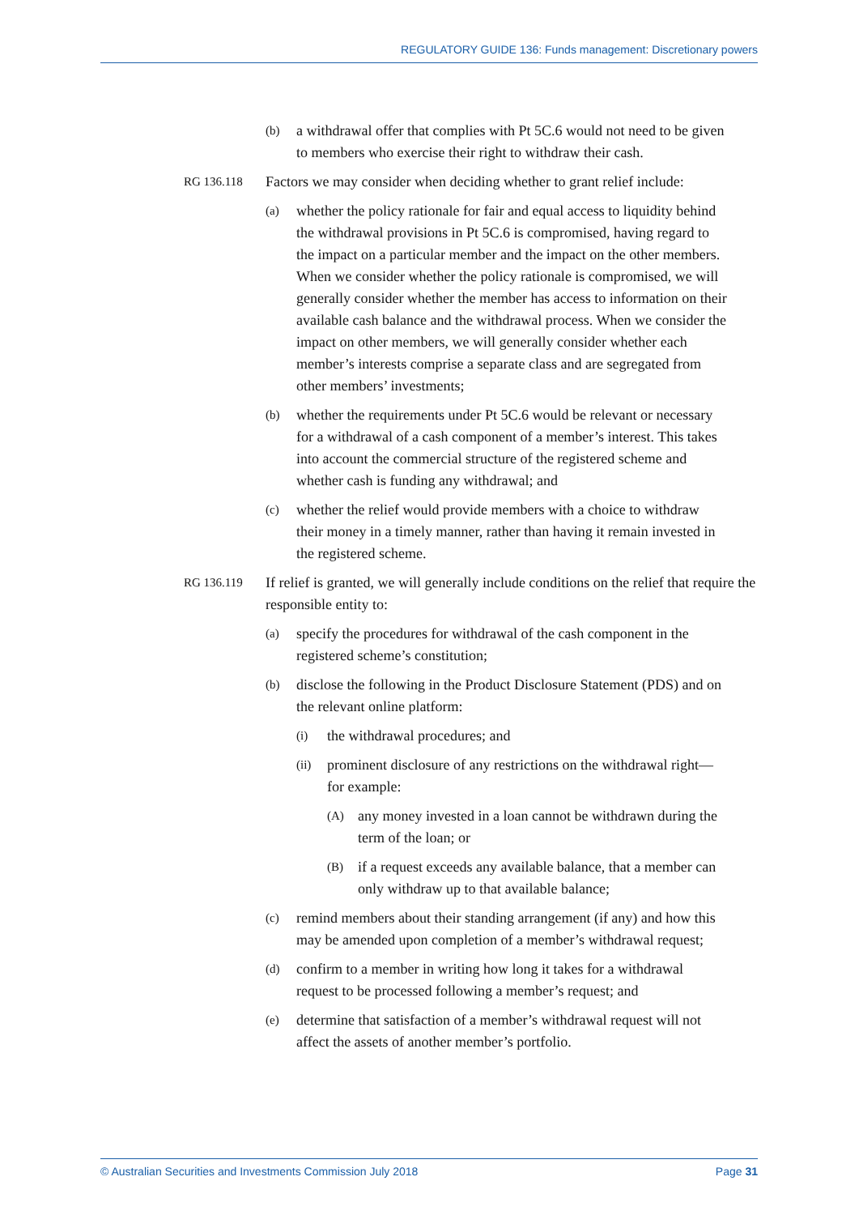REGULATORY GUIDE 136: Funds management: Discretionary powers
(b) a withdrawal offer that complies with Pt 5C.6 would not need to be given to members who exercise their right to withdraw their cash.
RG 136.118 Factors we may consider when deciding whether to grant relief include:
(a) whether the policy rationale for fair and equal access to liquidity behind the withdrawal provisions in Pt 5C.6 is compromised, having regard to the impact on a particular member and the impact on the other members. When we consider whether the policy rationale is compromised, we will generally consider whether the member has access to information on their available cash balance and the withdrawal process. When we consider the impact on other members, we will generally consider whether each member’s interests comprise a separate class and are segregated from other members’ investments;
(b) whether the requirements under Pt 5C.6 would be relevant or necessary for a withdrawal of a cash component of a member’s interest. This takes into account the commercial structure of the registered scheme and whether cash is funding any withdrawal; and
(c) whether the relief would provide members with a choice to withdraw their money in a timely manner, rather than having it remain invested in the registered scheme.
RG 136.119 If relief is granted, we will generally include conditions on the relief that require the responsible entity to:
(a) specify the procedures for withdrawal of the cash component in the registered scheme’s constitution;
(b) disclose the following in the Product Disclosure Statement (PDS) and on the relevant online platform:
(i) the withdrawal procedures; and
(ii) prominent disclosure of any restrictions on the withdrawal right—for example:
(A) any money invested in a loan cannot be withdrawn during the term of the loan; or
(B) if a request exceeds any available balance, that a member can only withdraw up to that available balance;
(c) remind members about their standing arrangement (if any) and how this may be amended upon completion of a member’s withdrawal request;
(d) confirm to a member in writing how long it takes for a withdrawal request to be processed following a member’s request; and
(e) determine that satisfaction of a member’s withdrawal request will not affect the assets of another member’s portfolio.
© Australian Securities and Investments Commission July 2018 Page 31